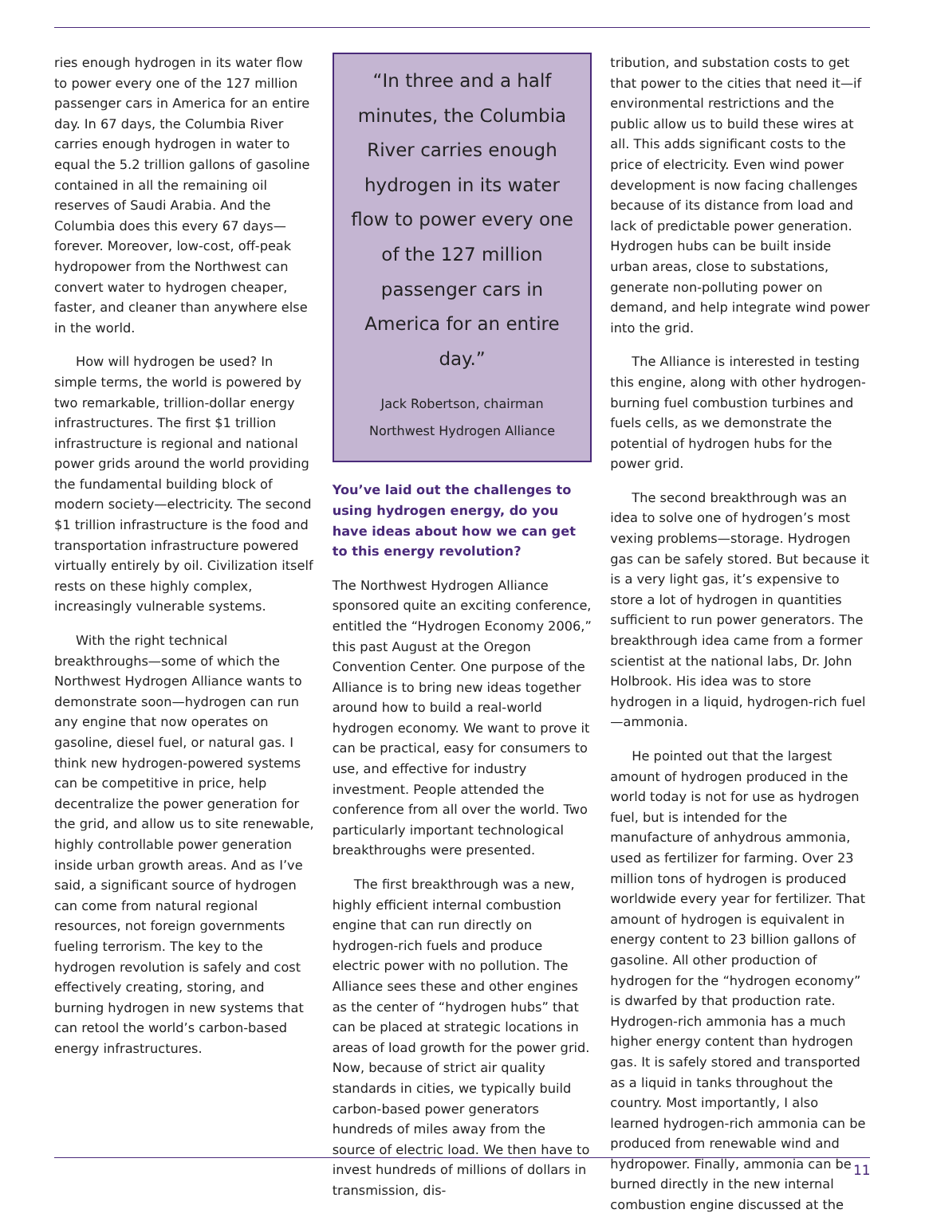ries enough hydrogen in its water flow to power every one of the 127 million passenger cars in America for an entire day. In 67 days, the Columbia River carries enough hydrogen in water to equal the 5.2 trillion gallons of gasoline contained in all the remaining oil reserves of Saudi Arabia. And the Columbia does this every 67 days—forever. Moreover, low-cost, off-peak hydropower from the Northwest can convert water to hydrogen cheaper, faster, and cleaner than anywhere else in the world.
How will hydrogen be used? In simple terms, the world is powered by two remarkable, trillion-dollar energy infrastructures. The first $1 trillion infrastructure is regional and national power grids around the world providing the fundamental building block of modern society—electricity. The second $1 trillion infrastructure is the food and transportation infrastructure powered virtually entirely by oil. Civilization itself rests on these highly complex, increasingly vulnerable systems.
With the right technical breakthroughs—some of which the Northwest Hydrogen Alliance wants to demonstrate soon—hydrogen can run any engine that now operates on gasoline, diesel fuel, or natural gas. I think new hydrogen-powered systems can be competitive in price, help decentralize the power generation for the grid, and allow us to site renewable, highly controllable power generation inside urban growth areas. And as I’ve said, a significant source of hydrogen can come from natural regional resources, not foreign governments fueling terrorism. The key to the hydrogen revolution is safely and cost effectively creating, storing, and burning hydrogen in new systems that can retool the world’s carbon-based energy infrastructures.
“In three and a half minutes, the Columbia River carries enough hydrogen in its water flow to power every one of the 127 million passenger cars in America for an entire day.”
Jack Robertson, chairman
Northwest Hydrogen Alliance
You’ve laid out the challenges to using hydrogen energy, do you have ideas about how we can get to this energy revolution?
The Northwest Hydrogen Alliance sponsored quite an exciting conference, entitled the “Hydrogen Economy 2006,” this past August at the Oregon Convention Center. One purpose of the Alliance is to bring new ideas together around how to build a real-world hydrogen economy. We want to prove it can be practical, easy for consumers to use, and effective for industry investment. People attended the conference from all over the world. Two particularly important technological breakthroughs were presented.
The first breakthrough was a new, highly efficient internal combustion engine that can run directly on hydrogen-rich fuels and produce electric power with no pollution. The Alliance sees these and other engines as the center of “hydrogen hubs” that can be placed at strategic locations in areas of load growth for the power grid. Now, because of strict air quality standards in cities, we typically build carbon-based power generators hundreds of miles away from the source of electric load. We then have to invest hundreds of millions of dollars in transmission, dis-
tribution, and substation costs to get that power to the cities that need it—if environmental restrictions and the public allow us to build these wires at all. This adds significant costs to the price of electricity. Even wind power development is now facing challenges because of its distance from load and lack of predictable power generation. Hydrogen hubs can be built inside urban areas, close to substations, generate non-polluting power on demand, and help integrate wind power into the grid.
The Alliance is interested in testing this engine, along with other hydrogen-burning fuel combustion turbines and fuels cells, as we demonstrate the potential of hydrogen hubs for the power grid.
The second breakthrough was an idea to solve one of hydrogen’s most vexing problems—storage. Hydrogen gas can be safely stored. But because it is a very light gas, it’s expensive to store a lot of hydrogen in quantities sufficient to run power generators. The breakthrough idea came from a former scientist at the national labs, Dr. John Holbrook. His idea was to store hydrogen in a liquid, hydrogen-rich fuel—ammonia.
He pointed out that the largest amount of hydrogen produced in the world today is not for use as hydrogen fuel, but is intended for the manufacture of anhydrous ammonia, used as fertilizer for farming. Over 23 million tons of hydrogen is produced worldwide every year for fertilizer. That amount of hydrogen is equivalent in energy content to 23 billion gallons of gasoline. All other production of hydrogen for the “hydrogen economy” is dwarfed by that production rate. Hydrogen-rich ammonia has a much higher energy content than hydrogen gas. It is safely stored and transported as a liquid in tanks throughout the country. Most importantly, I also learned hydrogen-rich ammonia can be produced from renewable wind and hydropower. Finally, ammonia can be burned directly in the new internal combustion engine discussed at the
11